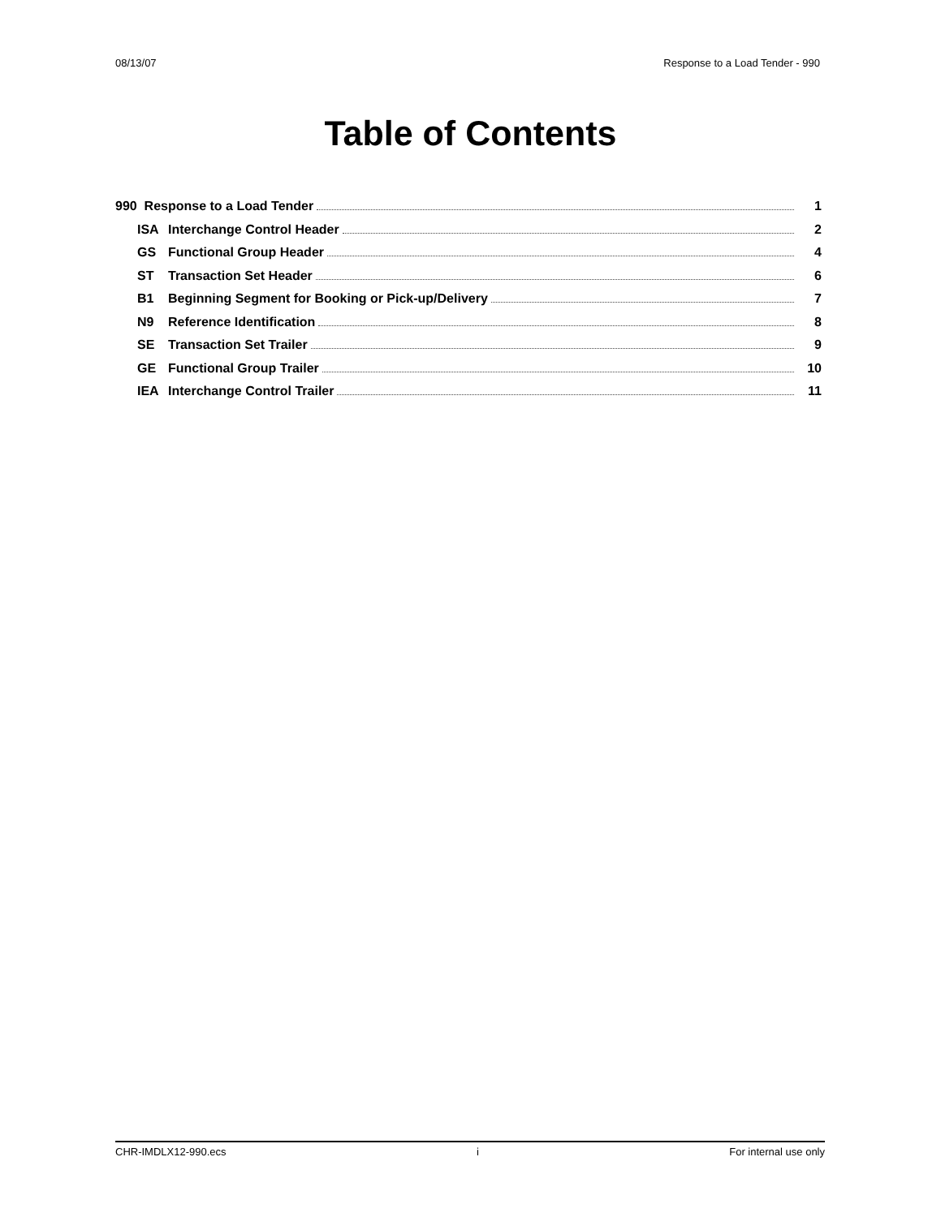08/13/07 Response to a Load Tender - 990
Table of Contents
990 Response to a Load Tender 1
ISA Interchange Control Header 2
GS Functional Group Header 4
ST Transaction Set Header 6
B1 Beginning Segment for Booking or Pick-up/Delivery 7
N9 Reference Identification 8
SE Transaction Set Trailer 9
GE Functional Group Trailer 10
IEA Interchange Control Trailer 11
CHR-IMDLX12-990.ecs i For internal use only